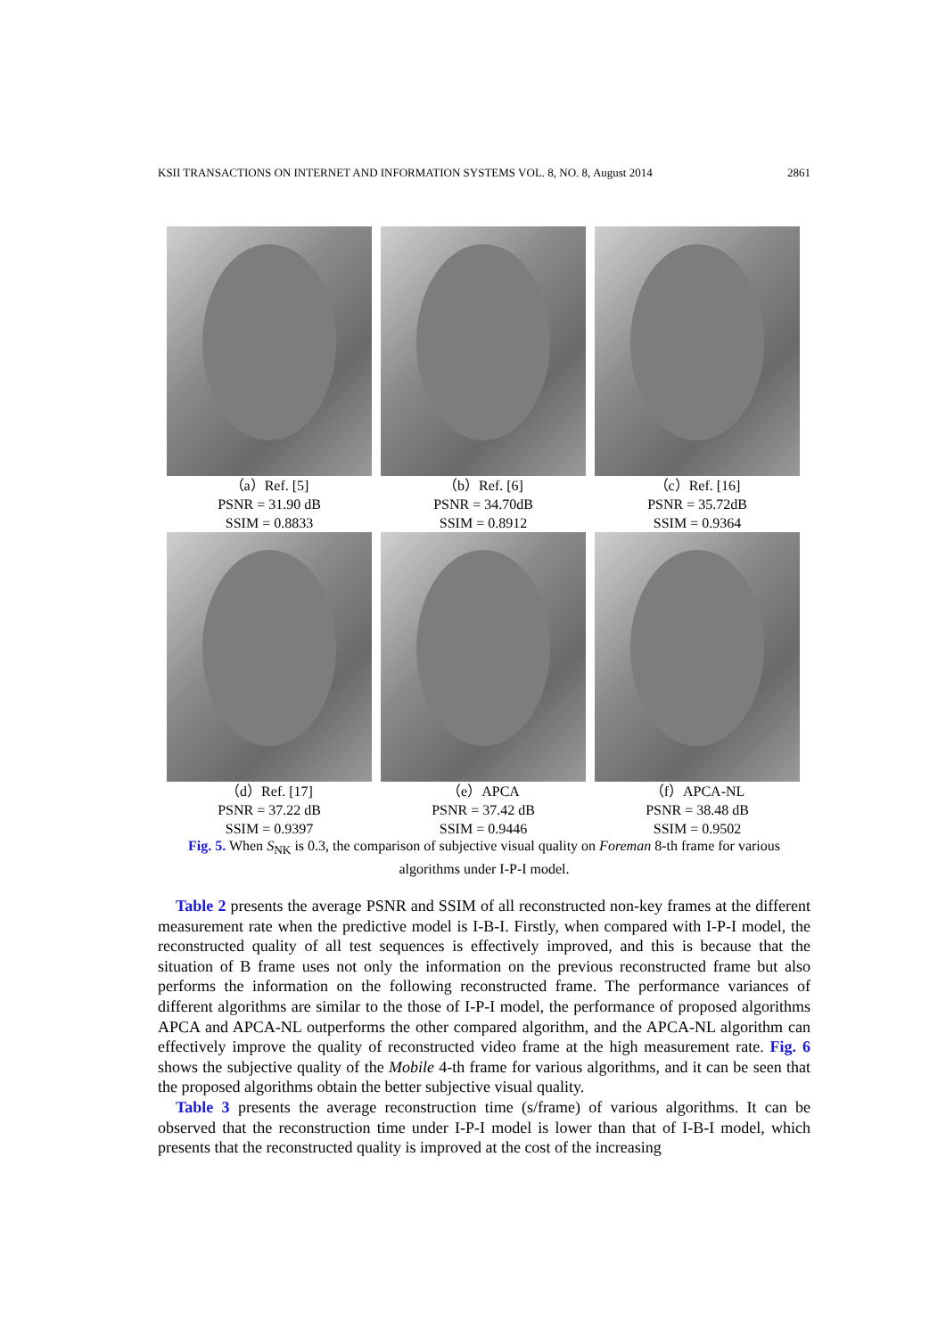KSII TRANSACTIONS ON INTERNET AND INFORMATION SYSTEMS VOL. 8, NO. 8, August 2014 2861
（a）Ref. [5]
PSNR = 31.90 dB
SSIM = 0.8833
（b）Ref. [6]
PSNR = 34.70dB
SSIM = 0.8912
（c）Ref. [16]
PSNR = 35.72dB
SSIM = 0.9364
（d）Ref. [17]
PSNR = 37.22 dB
SSIM = 0.9397
（e）APCA
PSNR = 37.42 dB
SSIM = 0.9446
（f）APCA-NL
PSNR = 38.48 dB
SSIM = 0.9502
Fig. 5. When S<sub>NK</sub> is 0.3, the comparison of subjective visual quality on Foreman 8-th frame for various algorithms under I-P-I model.
Table 2 presents the average PSNR and SSIM of all reconstructed non-key frames at the different measurement rate when the predictive model is I-B-I. Firstly, when compared with I-P-I model, the reconstructed quality of all test sequences is effectively improved, and this is because that the situation of B frame uses not only the information on the previous reconstructed frame but also performs the information on the following reconstructed frame. The performance variances of different algorithms are similar to the those of I-P-I model, the performance of proposed algorithms APCA and APCA-NL outperforms the other compared algorithm, and the APCA-NL algorithm can effectively improve the quality of reconstructed video frame at the high measurement rate. Fig. 6 shows the subjective quality of the Mobile 4-th frame for various algorithms, and it can be seen that the proposed algorithms obtain the better subjective visual quality.
Table 3 presents the average reconstruction time (s/frame) of various algorithms. It can be observed that the reconstruction time under I-P-I model is lower than that of I-B-I model, which presents that the reconstructed quality is improved at the cost of the increasing